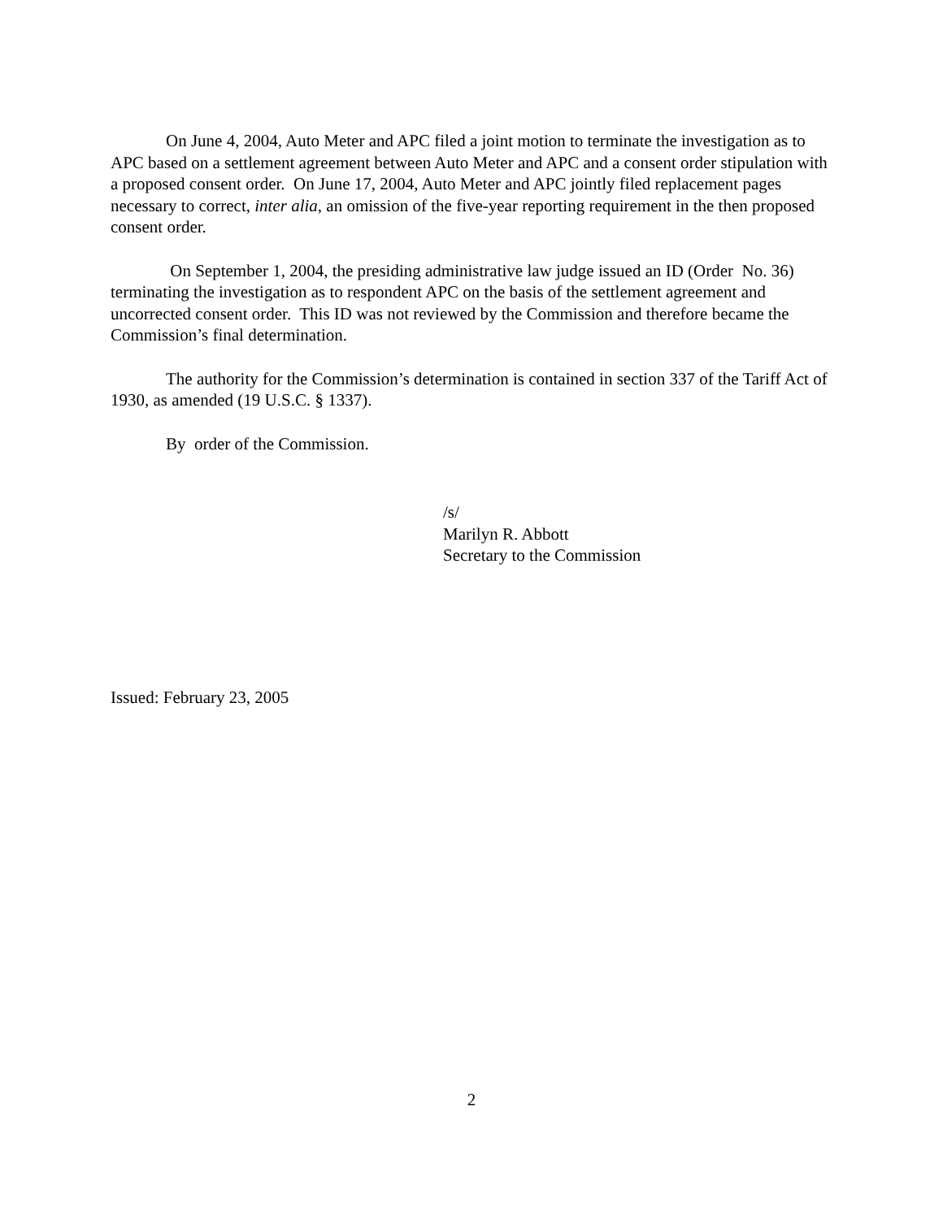On June 4, 2004, Auto Meter and APC filed a joint motion to terminate the investigation as to APC based on a settlement agreement between Auto Meter and APC and a consent order stipulation with a proposed consent order. On June 17, 2004, Auto Meter and APC jointly filed replacement pages necessary to correct, inter alia, an omission of the five-year reporting requirement in the then proposed consent order.
On September 1, 2004, the presiding administrative law judge issued an ID (Order No. 36) terminating the investigation as to respondent APC on the basis of the settlement agreement and uncorrected consent order. This ID was not reviewed by the Commission and therefore became the Commission’s final determination.
The authority for the Commission’s determination is contained in section 337 of the Tariff Act of 1930, as amended (19 U.S.C. § 1337).
By order of the Commission.
/s/
Marilyn R. Abbott
Secretary to the Commission
Issued: February 23, 2005
2